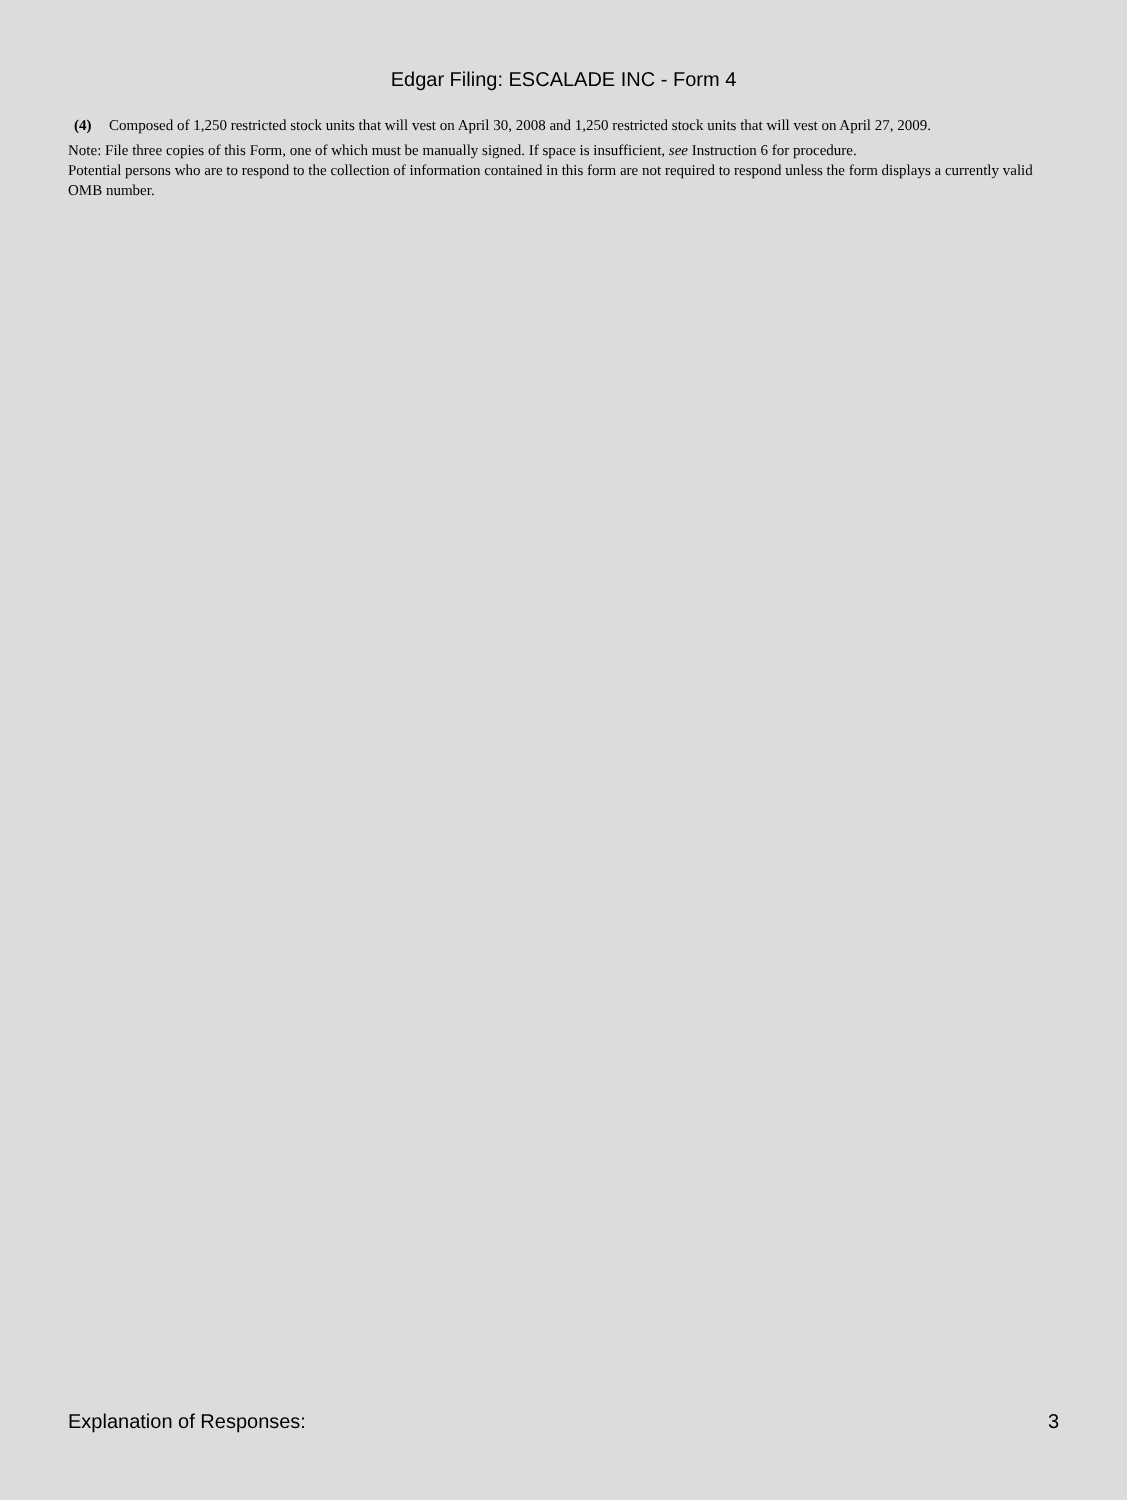Edgar Filing: ESCALADE INC - Form 4
(4) Composed of 1,250 restricted stock units that will vest on April 30, 2008 and 1,250 restricted stock units that will vest on April 27, 2009.
Note: File three copies of this Form, one of which must be manually signed. If space is insufficient, see Instruction 6 for procedure.
Potential persons who are to respond to the collection of information contained in this form are not required to respond unless the form displays a currently valid OMB number.
Explanation of Responses: 3